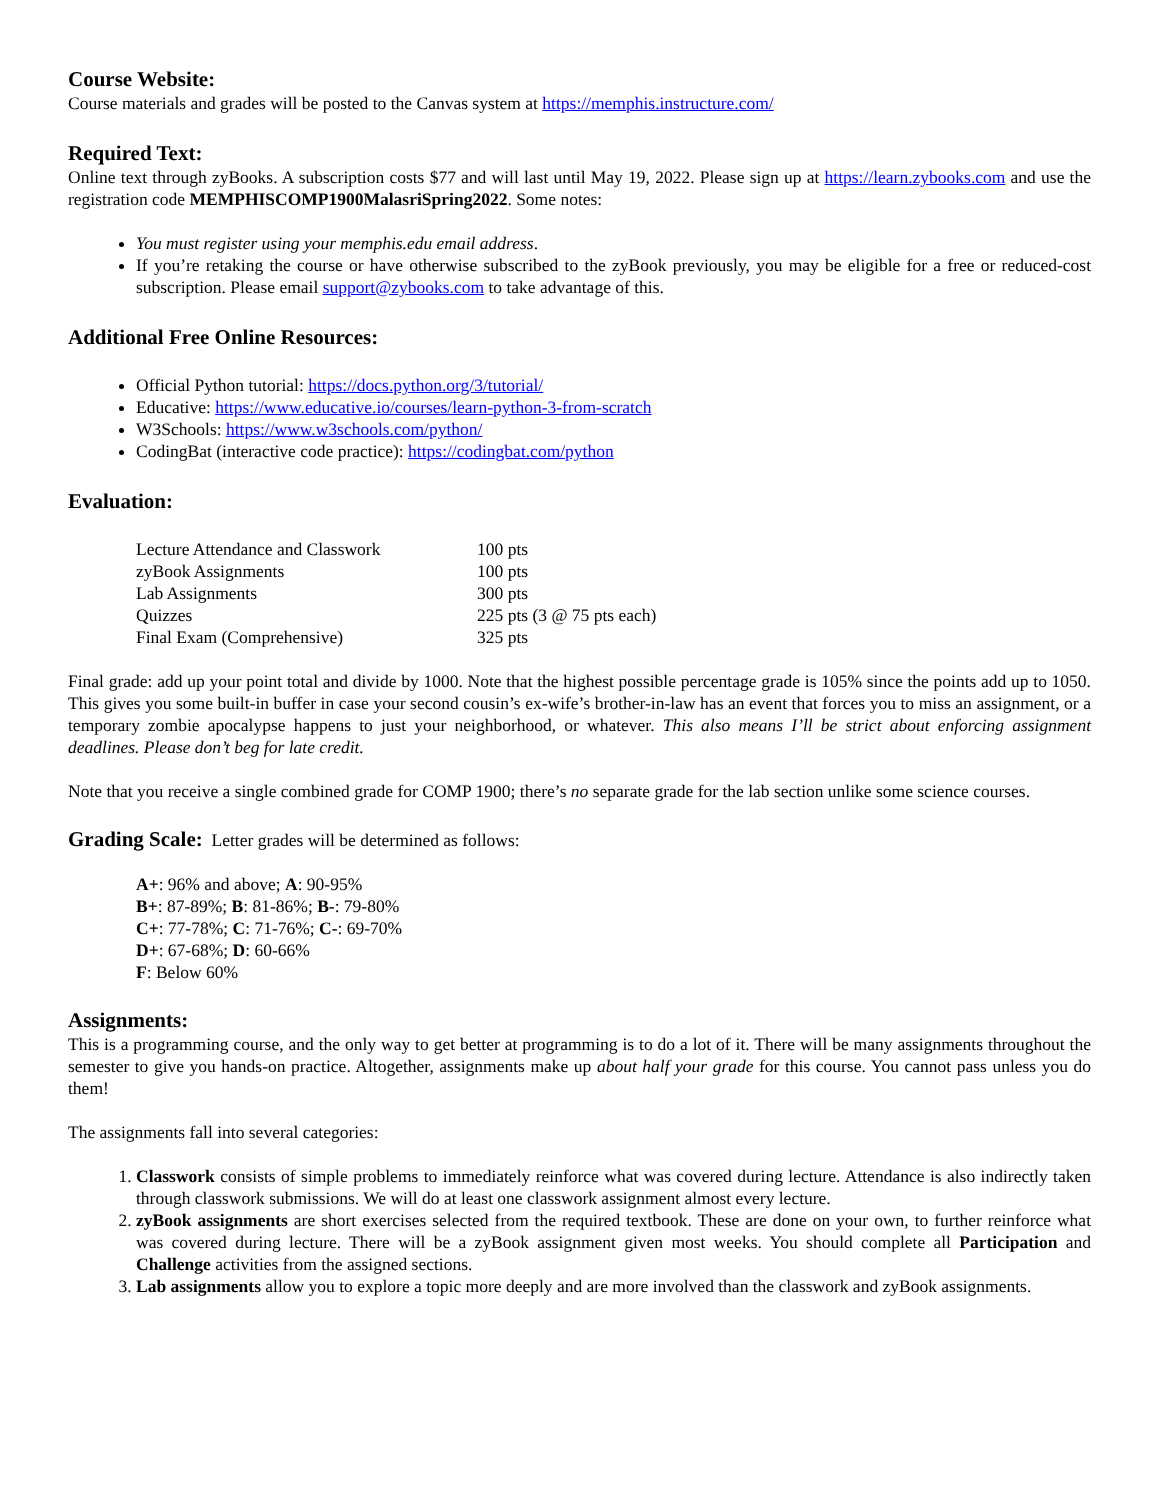Course Website:
Course materials and grades will be posted to the Canvas system at https://memphis.instructure.com/
Required Text:
Online text through zyBooks. A subscription costs $77 and will last until May 19, 2022. Please sign up at https://learn.zybooks.com and use the registration code MEMPHISCOMP1900MalasriSpring2022. Some notes:
You must register using your memphis.edu email address.
If you’re retaking the course or have otherwise subscribed to the zyBook previously, you may be eligible for a free or reduced-cost subscription. Please email support@zybooks.com to take advantage of this.
Additional Free Online Resources:
Official Python tutorial: https://docs.python.org/3/tutorial/
Educative: https://www.educative.io/courses/learn-python-3-from-scratch
W3Schools: https://www.w3schools.com/python/
CodingBat (interactive code practice): https://codingbat.com/python
Evaluation:
| Lecture Attendance and Classwork | 100 pts |
| zyBook Assignments | 100 pts |
| Lab Assignments | 300 pts |
| Quizzes | 225 pts (3 @ 75 pts each) |
| Final Exam (Comprehensive) | 325 pts |
Final grade: add up your point total and divide by 1000. Note that the highest possible percentage grade is 105% since the points add up to 1050. This gives you some built-in buffer in case your second cousin’s ex-wife’s brother-in-law has an event that forces you to miss an assignment, or a temporary zombie apocalypse happens to just your neighborhood, or whatever. This also means I’ll be strict about enforcing assignment deadlines. Please don’t beg for late credit.
Note that you receive a single combined grade for COMP 1900; there’s no separate grade for the lab section unlike some science courses.
Grading Scale: Letter grades will be determined as follows:
A+: 96% and above; A: 90-95%
B+: 87-89%; B: 81-86%; B-: 79-80%
C+: 77-78%; C: 71-76%; C-: 69-70%
D+: 67-68%; D: 60-66%
F: Below 60%
Assignments:
This is a programming course, and the only way to get better at programming is to do a lot of it. There will be many assignments throughout the semester to give you hands-on practice. Altogether, assignments make up about half your grade for this course. You cannot pass unless you do them!
The assignments fall into several categories:
1. Classwork consists of simple problems to immediately reinforce what was covered during lecture. Attendance is also indirectly taken through classwork submissions. We will do at least one classwork assignment almost every lecture.
2. zyBook assignments are short exercises selected from the required textbook. These are done on your own, to further reinforce what was covered during lecture. There will be a zyBook assignment given most weeks. You should complete all Participation and Challenge activities from the assigned sections.
3. Lab assignments allow you to explore a topic more deeply and are more involved than the classwork and zyBook assignments.